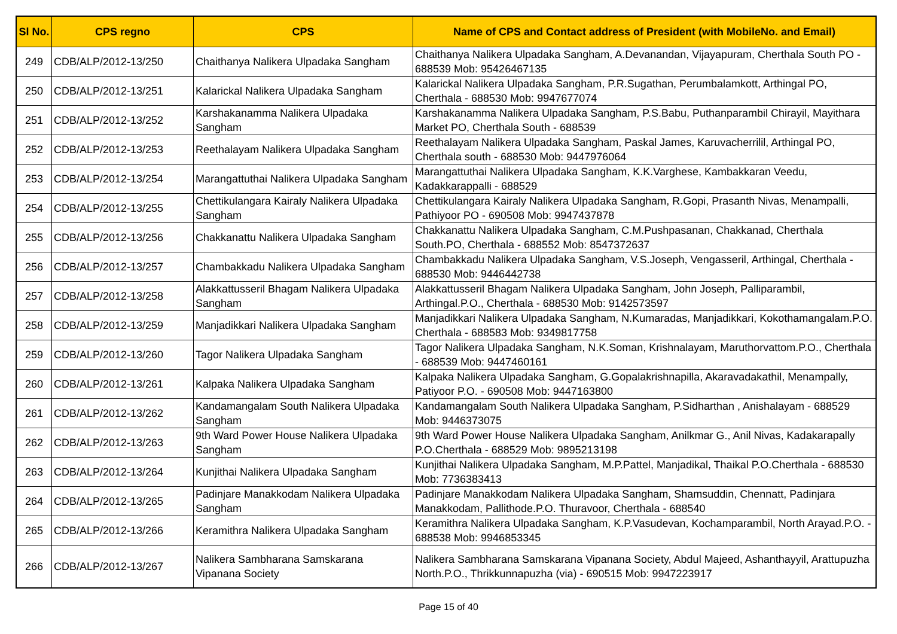| Sl No. | CPS regno | CPS | Name of CPS and Contact address of President (with MobileNo. and Email) |
| --- | --- | --- | --- |
| 249 | CDB/ALP/2012-13/250 | Chaithanya Nalikera Ulpadaka Sangham | Chaithanya Nalikera Ulpadaka Sangham, A.Devanandan, Vijayapuram, Cherthala South PO - 688539 Mob: 95426467135 |
| 250 | CDB/ALP/2012-13/251 | Kalarickal Nalikera Ulpadaka Sangham | Kalarickal Nalikera Ulpadaka Sangham, P.R.Sugathan, Perumbalamkott, Arthingal PO, Cherthala - 688530 Mob: 9947677074 |
| 251 | CDB/ALP/2012-13/252 | Karshakanamma Nalikera Ulpadaka Sangham | Karshakanamma Nalikera Ulpadaka Sangham, P.S.Babu, Puthanparambil Chirayil, Mayithara Market PO, Cherthala South - 688539 |
| 252 | CDB/ALP/2012-13/253 | Reethalayam Nalikera Ulpadaka Sangham | Reethalayam Nalikera Ulpadaka Sangham, Paskal James, Karuvacherrilil, Arthingal PO, Cherthala south - 688530 Mob: 9447976064 |
| 253 | CDB/ALP/2012-13/254 | Marangattuthai Nalikera Ulpadaka Sangham | Marangattuthai Nalikera Ulpadaka Sangham, K.K.Varghese, Kambakkaran Veedu, Kadakkarappalli - 688529 |
| 254 | CDB/ALP/2012-13/255 | Chettikulangara Kairaly Nalikera Ulpadaka Sangham | Chettikulangara Kairaly Nalikera Ulpadaka Sangham, R.Gopi, Prasanth Nivas, Menampalli, Pathiyoor PO - 690508 Mob: 9947437878 |
| 255 | CDB/ALP/2012-13/256 | Chakkanattu Nalikera Ulpadaka Sangham | Chakkanattu Nalikera Ulpadaka Sangham, C.M.Pushpasanan, Chakkanad, Cherthala South.PO, Cherthala - 688552 Mob: 8547372637 |
| 256 | CDB/ALP/2012-13/257 | Chambakkadu Nalikera Ulpadaka Sangham | Chambakkadu Nalikera Ulpadaka Sangham, V.S.Joseph, Vengasseril, Arthingal, Cherthala - 688530 Mob: 9446442738 |
| 257 | CDB/ALP/2012-13/258 | Alakkattusseril Bhagam Nalikera Ulpadaka Sangham | Alakkattusseril Bhagam Nalikera Ulpadaka Sangham, John Joseph, Palliparambil, Arthingal.P.O., Cherthala - 688530 Mob: 9142573597 |
| 258 | CDB/ALP/2012-13/259 | Manjadikkari Nalikera Ulpadaka Sangham | Manjadikkari Nalikera Ulpadaka Sangham, N.Kumaradas, Manjadikkari, Kokothamangalam.P.O. Cherthala - 688583 Mob: 9349817758 |
| 259 | CDB/ALP/2012-13/260 | Tagor Nalikera Ulpadaka Sangham | Tagor Nalikera Ulpadaka Sangham, N.K.Soman, Krishnalayam, Maruthorvattom.P.O., Cherthala - 688539 Mob: 9447460161 |
| 260 | CDB/ALP/2012-13/261 | Kalpaka Nalikera Ulpadaka Sangham | Kalpaka Nalikera Ulpadaka Sangham, G.Gopalakrishnapilla, Akaravadakathil, Menampally, Patiyoor P.O. - 690508 Mob: 9447163800 |
| 261 | CDB/ALP/2012-13/262 | Kandamangalam South Nalikera Ulpadaka Sangham | Kandamangalam South Nalikera Ulpadaka Sangham, P.Sidharthan , Anishalayam - 688529 Mob: 9446373075 |
| 262 | CDB/ALP/2012-13/263 | 9th Ward Power House Nalikera Ulpadaka Sangham | 9th Ward Power House Nalikera Ulpadaka Sangham, Anilkmar G., Anil Nivas, Kadakarapally P.O.Cherthala - 688529 Mob: 9895213198 |
| 263 | CDB/ALP/2012-13/264 | Kunjithai Nalikera Ulpadaka Sangham | Kunjithai Nalikera Ulpadaka Sangham, M.P.Pattel, Manjadikal, Thaikal P.O.Cherthala - 688530 Mob: 7736383413 |
| 264 | CDB/ALP/2012-13/265 | Padinjare Manakkodam Nalikera Ulpadaka Sangham | Padinjare Manakkodam Nalikera Ulpadaka Sangham, Shamsuddin, Chennatt, Padinjara Manakkodam, Pallithode.P.O. Thuravoor, Cherthala - 688540 |
| 265 | CDB/ALP/2012-13/266 | Keramithra Nalikera Ulpadaka Sangham | Keramithra Nalikera Ulpadaka Sangham, K.P.Vasudevan, Kochamparambil, North Arayad.P.O. - 688538 Mob: 9946853345 |
| 266 | CDB/ALP/2012-13/267 | Nalikera Sambharana Samskarana Vipanana Society | Nalikera Sambharana Samskarana Vipanana Society, Abdul Majeed, Ashanthayyil, Arattupuzha North.P.O., Thrikkunnapuzha (via) - 690515 Mob: 9947223917 |
Page 15 of 40